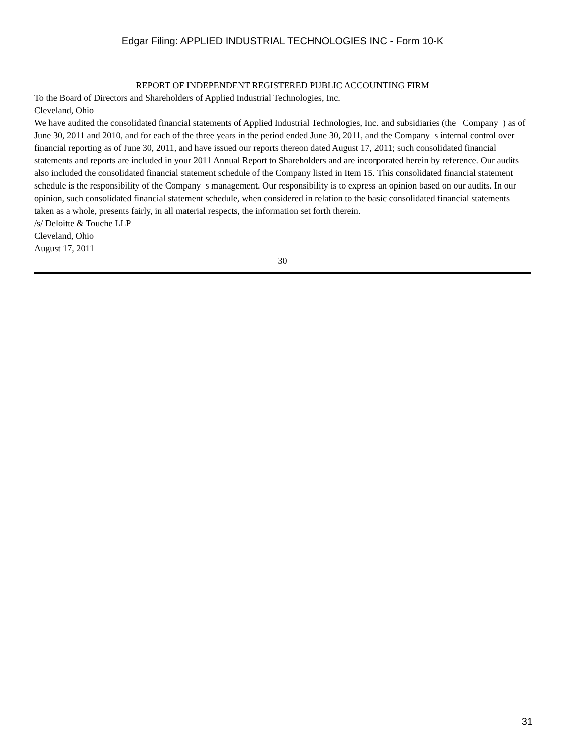Edgar Filing: APPLIED INDUSTRIAL TECHNOLOGIES INC - Form 10-K
REPORT OF INDEPENDENT REGISTERED PUBLIC ACCOUNTING FIRM
To the Board of Directors and Shareholders of Applied Industrial Technologies, Inc.
Cleveland, Ohio
We have audited the consolidated financial statements of Applied Industrial Technologies, Inc. and subsidiaries (the Company ) as of June 30, 2011 and 2010, and for each of the three years in the period ended June 30, 2011, and the Company s internal control over financial reporting as of June 30, 2011, and have issued our reports thereon dated August 17, 2011; such consolidated financial statements and reports are included in your 2011 Annual Report to Shareholders and are incorporated herein by reference. Our audits also included the consolidated financial statement schedule of the Company listed in Item 15. This consolidated financial statement schedule is the responsibility of the Company s management. Our responsibility is to express an opinion based on our audits. In our opinion, such consolidated financial statement schedule, when considered in relation to the basic consolidated financial statements taken as a whole, presents fairly, in all material respects, the information set forth therein.
/s/ Deloitte & Touche LLP
Cleveland, Ohio
August 17, 2011
30
31